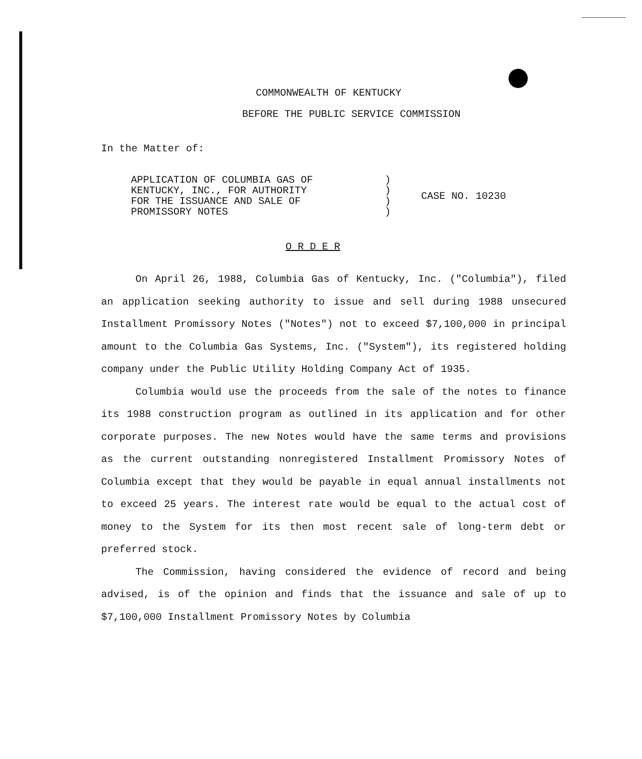COMMONWEALTH OF KENTUCKY
BEFORE THE PUBLIC SERVICE COMMISSION
In the Matter of:
| APPLICATION OF COLUMBIA GAS OF KENTUCKY, INC., FOR AUTHORITY FOR THE ISSUANCE AND SALE OF PROMISSORY NOTES | ) ) ) ) | CASE NO. 10230 |
O R D E R
On April 26, 1988, Columbia Gas of Kentucky, Inc. ("Columbia"), filed an application seeking authority to issue and sell during 1988 unsecured Installment Promissory Notes ("Notes") not to exceed $7,100,000 in principal amount to the Columbia Gas Systems, Inc. ("System"), its registered holding company under the Public Utility Holding Company Act of 1935.
Columbia would use the proceeds from the sale of the notes to finance its 1988 construction program as outlined in its application and for other corporate purposes. The new Notes would have the same terms and provisions as the current outstanding nonregistered Installment Promissory Notes of Columbia except that they would be payable in equal annual installments not to exceed 25 years. The interest rate would be equal to the actual cost of money to the System for its then most recent sale of long-term debt or preferred stock.
The Commission, having considered the evidence of record and being advised, is of the opinion and finds that the issuance and sale of up to $7,100,000 Installment Promissory Notes by Columbia